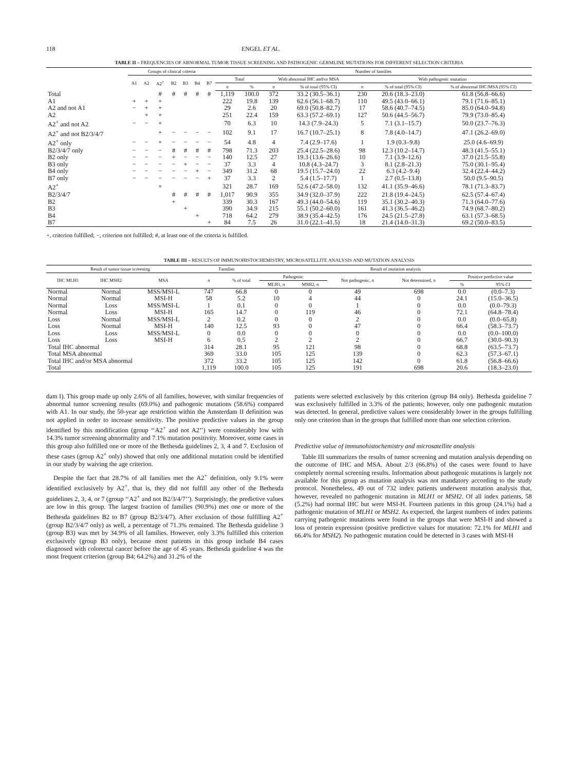118 ENGEL ET AL.
TABLE II – FREQUENCIES OF ABNORMAL TUMOR TISSUE SCREENING AND PATHOGENIC GERMLINE MUTATIONS FOR DIFFERENT SELECTION CRITERIA
| | Groups of clinical criteria | | | | | | | Number of families | | | | | | |
| --- | --- | --- | --- | --- | --- | --- | --- | --- | --- | --- | --- | --- | --- | --- |
| | A1 | A2 | A2<sup>+</sup> | B2 | B3 | B4 | B7 | Total | | With abnormal IHC and/or MSA | | With pathogenic mutation | | |
| | | | | | | | | n | % | n | % of total (95% CI) | n | % of total (95% CI) | % of abnormal IHC/MSA (95% CI) |
| Total | | | # | # | # | # | # | 1,119 | 100.0 | 372 | 33.2 (30.5–36.1) | 230 | 20.6 (18.3–23.0) | 61.8 (56.8–66.6) |
| A1 | + | + | + | | | | | 222 | 19.8 | 139 | 62.6 (56.1–68.7) | 110 | 49.5 (43.0–66.1) | 79.1 (71.6–85.1) |
| A2 and not A1 | − | + | + | | | | | 29 | 2.6 | 20 | 69.0 (50.8–82.7) | 17 | 58.6 (40.7–74.5) | 85.0 (64.0–94.8) |
| A2 | | + | + | | | | | 251 | 22.4 | 159 | 63.3 (57.2–69.1) | 127 | 50.6 (44.5–56.7) | 79.9 (73.0–85.4) |
| A2<sup>+</sup> and not A2 | − | − | + | | | | | 70 | 6.3 | 10 | 14.3 (7.9–24.3) | 5 | 7.1 (3.1–15.7) | 50.0 (23.7–76.3) |
| A2<sup>+</sup> and not B2/3/4/7 | | | + | − | − | − | − | 102 | 9.1 | 17 | 16.7 (10.7–25.1) | 8 | 7.8 (4.0–14.7) | 47.1 (26.2–69.0) |
| A2<sup>+</sup> only | − | − | + | − | − | − | − | 54 | 4.8 | 4 | 7.4 (2.9–17.6) | 1 | 1.9 (0.3–9.8) | 25.0 (4.6–69.9) |
| B2/3/4/7 only | − | − | − | # | # | # | # | 798 | 71.3 | 203 | 25.4 (22.5–28.6) | 98 | 12.3 (10.2–14.7) | 48.3 (41.5–55.1) |
| B2 only | − | − | − | + | − | − | − | 140 | 12.5 | 27 | 19.3 (13.6–26.6) | 10 | 7.1 (3.9–12.6) | 37.0 (21.5–55.8) |
| B3 only | − | − | − | − | + | − | − | 37 | 3.3 | 4 | 10.8 (4.3–24.7) | 3 | 8.1 (2.8–21.3) | 75.0 (30.1–95.4) |
| B4 only | − | − | − | − | − | + | − | 349 | 31.2 | 68 | 19.5 (15.7–24.0) | 22 | 6.3 (4.2–9.4) | 32.4 (22.4–44.2) |
| B7 only | − | − | − | − | − | − | + | 37 | 3.3 | 2 | 5.4 (1.5–17.7) | 1 | 2.7 (0.5–13.8) | 50.0 (9.5–90.5) |
| A2<sup>+</sup> | | | + | | | | | 321 | 28.7 | 169 | 52.6 (47.2–58.0) | 132 | 41.1 (35.9–46.6) | 78.1 (71.3–83.7) |
| B2/3/4/7 | | | | # | # | # | # | 1,017 | 90.9 | 355 | 34.9 (32.0–37.9) | 222 | 21.8 (19.4–24.5) | 62.5 (57.4–67.4) |
| B2 | | | | + | | | | 339 | 30.3 | 167 | 49.3 (44.0–54.6) | 119 | 35.1 (30.2–40.3) | 71.3 (64.0–77.6) |
| B3 | | | | | + | | | 390 | 34.9 | 215 | 55.1 (50.2–60.0) | 161 | 41.3 (36.5–46.2) | 74.9 (68.7–80.2) |
| B4 | | | | | | + | | 718 | 64.2 | 279 | 38.9 (35.4–42.5) | 176 | 24.5 (21.5–27.8) | 63.1 (57.3–68.5) |
| B7 | | | | | | | + | 84 | 7.5 | 26 | 31.0 (22.1–41.5) | 18 | 21.4 (14.0–31.3) | 69.2 (50.0–83.5) |
+, criterion fulfilled; −, criterion not fulfilled; #, at least one of the criteria is fulfilled.
TABLE III – RESULTS OF IMMUNOHISTOCHEMISTRY, MICROSATELLITE ANALYSIS AND MUTATION ANALYSIS
| Result of tumor tissue screening | | | Families | | Result of mutation analysis | | | | | |
| --- | --- | --- | --- | --- | --- | --- | --- | --- | --- | --- |
| IHC MLH1 | IHC MSH2 | MSA | n | % of total | Pathogenic | | Not pathogenic, n | Not determined, n | Positive predictive value | |
| | | | | | MLH1, n | MSH2, n | | | % | 95% CI |
| Normal | Normal | MSS/MSI-L | 747 | 66.8 | 0 | 0 | 49 | 698 | 0.0 | (0.0–7.3) |
| Normal | Normal | MSI-H | 58 | 5.2 | 10 | 4 | 44 | 0 | 24.1 | (15.0–36.5) |
| Normal | Loss | MSS/MSI-L | 1 | 0.1 | 0 | 0 | 1 | 0 | 0.0 | (0.0–79.3) |
| Normal | Loss | MSI-H | 165 | 14.7 | 0 | 119 | 46 | 0 | 72.1 | (64.8–78.4) |
| Loss | Normal | MSS/MSI-L | 2 | 0.2 | 0 | 0 | 2 | 0 | 0.0 | (0.0–65.8) |
| Loss | Normal | MSI-H | 140 | 12.5 | 93 | 0 | 47 | 0 | 66.4 | (58.3–73.7) |
| Loss | Loss | MSS/MSI-L | 0 | 0.0 | 0 | 0 | 0 | 0 | 0.0 | (0.0–100.0) |
| Loss | Loss | MSI-H | 6 | 0.5 | 2 | 2 | 2 | 0 | 66.7 | (30.0–90.3) |
| Total IHC abnormal | | | 314 | 28.1 | 95 | 121 | 98 | 0 | 68.8 | (63.5–73.7) |
| Total MSA abnormal | | | 369 | 33.0 | 105 | 125 | 139 | 0 | 62.3 | (57.3–67.1) |
| Total IHC and/or MSA abnormal | | | 372 | 33.2 | 105 | 125 | 142 | 0 | 61.8 | (56.8–66.6) |
| Total | | | 1,119 | 100.0 | 105 | 125 | 191 | 698 | 20.6 | (18.3–23.0) |
dam I). This group made up only 2.6% of all families, however, with similar frequencies of abnormal tumor screening results (69.0%) and pathogenic mutations (58.6%) compared with A1. In our study, the 50-year age restriction within the Amsterdam II definition was not applied in order to increase sensitivity. The positive predictive values in the group identified by this modification (group ‘‘A2<sup>+</sup> and not A2’’) were considerably low with 14.3% tumor screening abnormality and 7.1% mutation positivity. Moreover, some cases in this group also fulfilled one or more of the Bethesda guidelines 2, 3, 4 and 7. Exclusion of these cases (group A2<sup>+</sup> only) showed that only one additional mutation could be identified in our study by waiving the age criterion.
Despite the fact that 28.7% of all families met the A2<sup>+</sup> definition, only 9.1% were identified exclusively by A2<sup>+</sup>, that is, they did not fulfill any other of the Bethesda guidelines 2, 3, 4, or 7 (group ‘‘A2<sup>+</sup> and not B2/3/4/7’’). Surprisingly, the predictive values are low in this group. The largest fraction of families (90.9%) met one or more of the Bethesda guidelines B2 to B7 (group B2/3/4/7). After exclusion of those fulfilling A2<sup>+</sup> (group B2/3/4/7 only) as well, a percentage of 71.3% remained. The Bethesda guideline 3 (group B3) was met by 34.9% of all families. However, only 3.3% fulfilled this criterion exclusively (group B3 only), because most patients in this group include B4 cases diagnosed with colorectal cancer before the age of 45 years. Bethesda guideline 4 was the most frequent criterion (group B4; 64.2%) and 31.2% of the
patients were selected exclusively by this criterion (group B4 only). Bethesda guideline 7 was exclusively fulfilled in 3.3% of the patients; however, only one pathogenic mutation was detected. In general, predictive values were considerably lower in the groups fulfilling only one criterion than in the groups that fulfilled more than one selection criterion.
Predictive value of immunohistochemistry and microsatellite analysis
Table III summarizes the results of tumor screening and mutation analysis depending on the outcome of IHC and MSA. About 2/3 (66.8%) of the cases were found to have completely normal screening results. Information about pathogenic mutations is largely not available for this group as mutation analysis was not mandatory according to the study protocol. Nonetheless, 49 out of 732 index patients underwent mutation analysis that, however, revealed no pathogenic mutation in MLH1 or MSH2. Of all index patients, 58 (5.2%) had normal IHC but were MSI-H. Fourteen patients in this group (24.1%) had a pathogenic mutation of MLH1 or MSH2. As expected, the largest numbers of index patients carrying pathogenic mutations were found in the groups that were MSI-H and showed a loss of protein expression (positive predictive values for mutation: 72.1% for MLH1 and 66.4% for MSH2). No pathogenic mutation could be detected in 3 cases with MSI-H